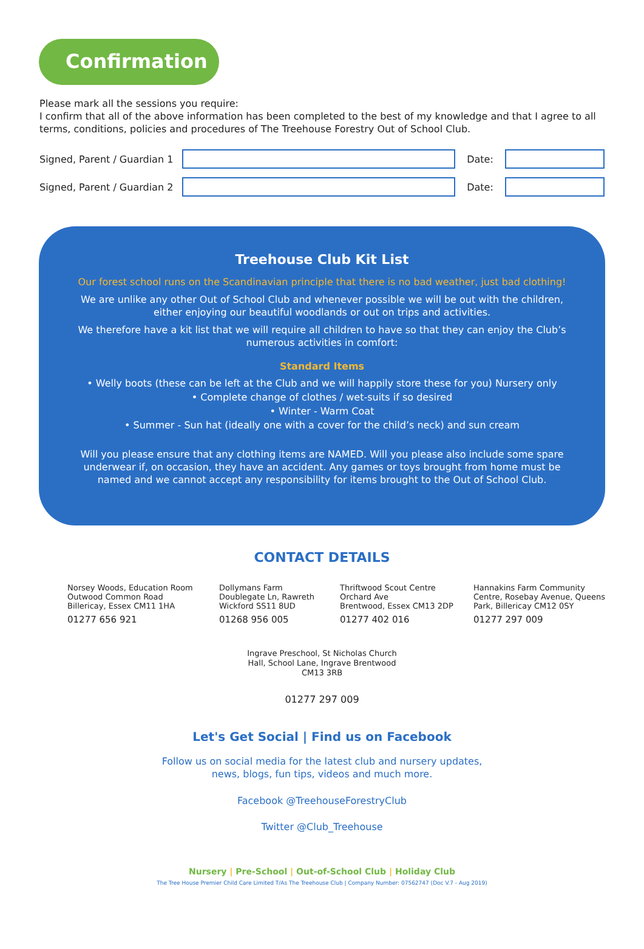Confirmation
Please mark all the sessions you require:
I confirm that all of the above information has been completed to the best of my knowledge and that I agree to all terms, conditions, policies and procedures of The Treehouse Forestry Out of School Club.
Signed, Parent / Guardian 1 Date:
Signed, Parent / Guardian 2 Date:
Treehouse Club Kit List
Our forest school runs on the Scandinavian principle that there is no bad weather, just bad clothing!
We are unlike any other Out of School Club and whenever possible we will be out with the children,
either enjoying our beautiful woodlands or out on trips and activities.
We therefore have a kit list that we will require all children to have so that they can enjoy the Club’s
numerous activities in comfort:
Standard Items
• Welly boots (these can be left at the Club and we will happily store these for you) Nursery only
• Complete change of clothes / wet-suits if so desired
• Winter - Warm Coat
• Summer - Sun hat (ideally one with a cover for the child’s neck) and sun cream
Will you please ensure that any clothing items are NAMED. Will you please also include some spare
underwear if, on occasion, they have an accident. Any games or toys brought from home must be
named and we cannot accept any responsibility for items brought to the Out of School Club.
CONTACT DETAILS
Norsey Woods, Education Room
Outwood Common Road
Billericay, Essex CM11 1HA
01277 656 921
Dollymans Farm
Doublegate Ln, Rawreth
Wickford SS11 8UD
01268 956 005
Thriftwood Scout Centre
Orchard Ave
Brentwood, Essex CM13 2DP
01277 402 016
Hannakins Farm Community Centre, Rosebay Avenue, Queens Park, Billericay CM12 0SY
01277 297 009
Ingrave Preschool, St Nicholas Church
Hall, School Lane, Ingrave Brentwood
CM13 3RB
01277 297 009
Let's Get Social | Find us on Facebook
Follow us on social media for the latest club and nursery updates,
news, blogs, fun tips, videos and much more.
Facebook @TreehouseForestryClub
Twitter @Club_Treehouse
Nursery | Pre-School | Out-of-School Club | Holiday Club
The Tree House Premier Child Care Limited T/As The Treehouse Club | Company Number: 07562747 (Doc V.7 - Aug 2019)